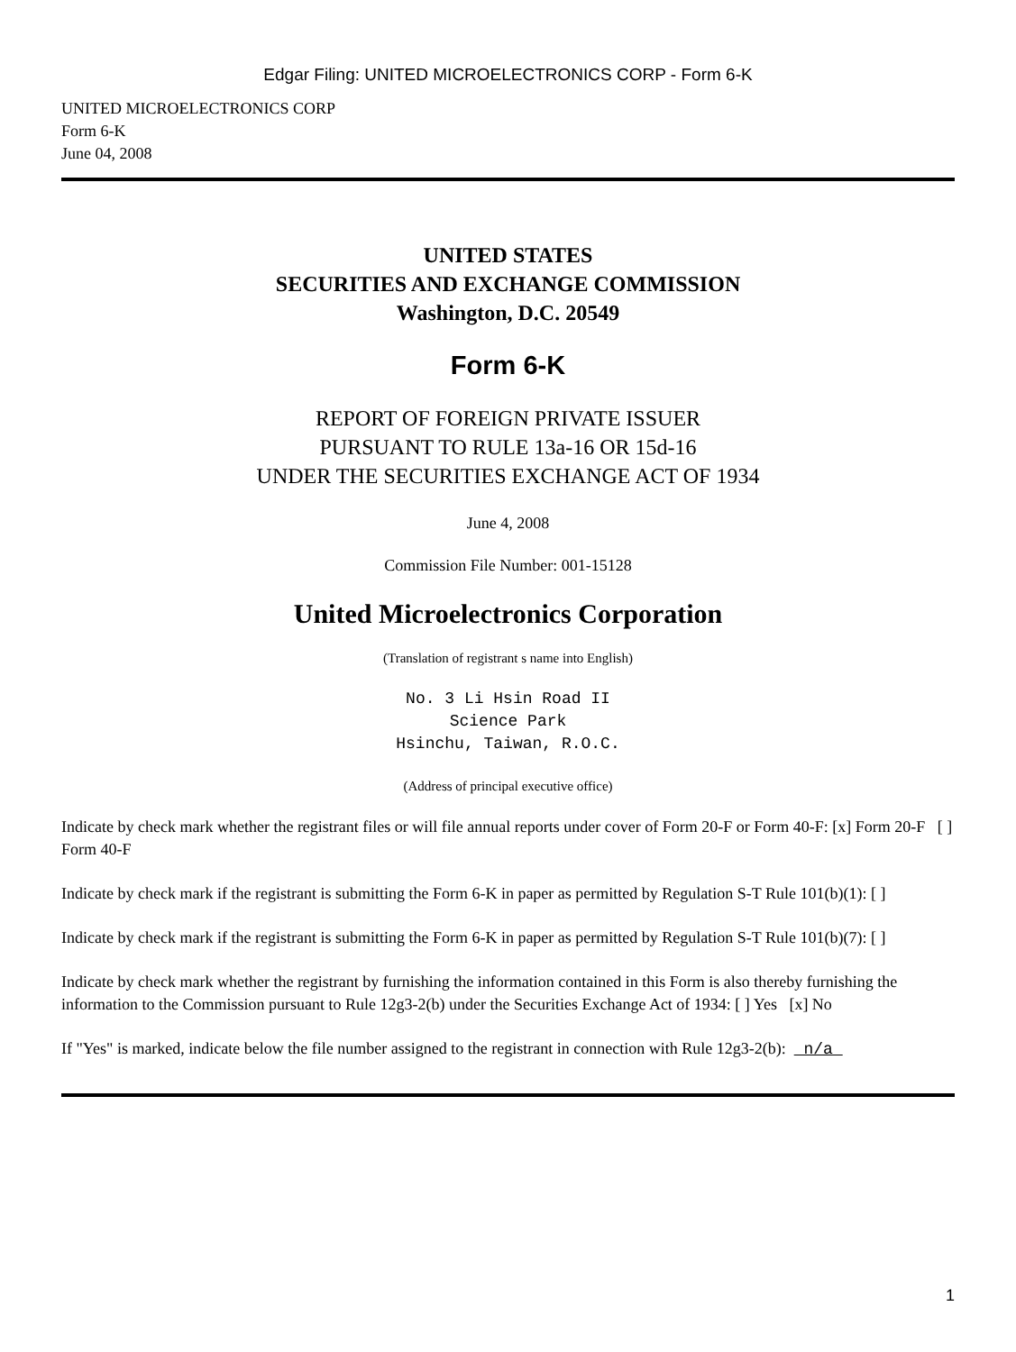Edgar Filing: UNITED MICROELECTRONICS CORP - Form 6-K
UNITED MICROELECTRONICS CORP
Form 6-K
June 04, 2008
UNITED STATES
SECURITIES AND EXCHANGE COMMISSION
Washington, D.C. 20549
Form 6-K
REPORT OF FOREIGN PRIVATE ISSUER
PURSUANT TO RULE 13a-16 OR 15d-16
UNDER THE SECURITIES EXCHANGE ACT OF 1934
June 4, 2008
Commission File Number: 001-15128
United Microelectronics Corporation
(Translation of registrant s name into English)
No. 3 Li Hsin Road II
Science Park
Hsinchu, Taiwan, R.O.C.
(Address of principal executive office)
Indicate by check mark whether the registrant files or will file annual reports under cover of Form 20-F or Form 40-F: [x] Form 20-F [ ] Form 40-F
Indicate by check mark if the registrant is submitting the Form 6-K in paper as permitted by Regulation S-T Rule 101(b)(1): [ ]
Indicate by check mark if the registrant is submitting the Form 6-K in paper as permitted by Regulation S-T Rule 101(b)(7): [ ]
Indicate by check mark whether the registrant by furnishing the information contained in this Form is also thereby furnishing the information to the Commission pursuant to Rule 12g3-2(b) under the Securities Exchange Act of 1934: [ ] Yes [x] No
If "Yes" is marked, indicate below the file number assigned to the registrant in connection with Rule 12g3-2(b): n/a
1